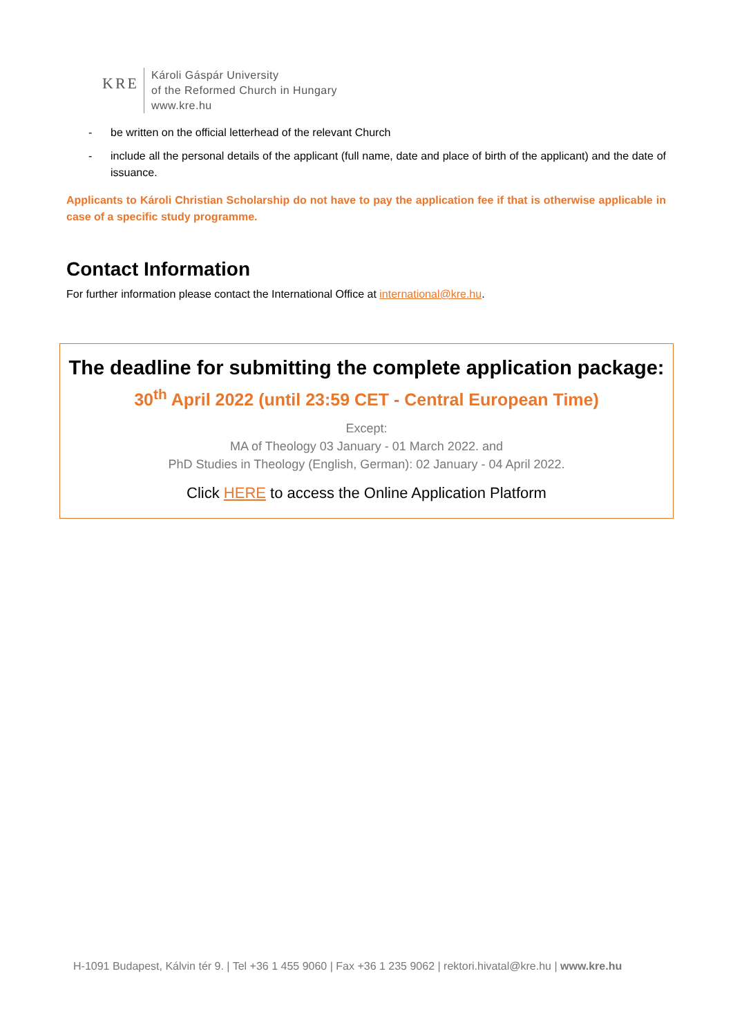KRE
Károli Gáspár University
of the Reformed Church in Hungary
www.kre.hu
- be written on the official letterhead of the relevant Church
- include all the personal details of the applicant (full name, date and place of birth of the applicant) and the date of issuance.
Applicants to Károli Christian Scholarship do not have to pay the application fee if that is otherwise applicable in case of a specific study programme.
Contact Information
For further information please contact the International Office at international@kre.hu.
The deadline for submitting the complete application package:
30<sup>th</sup> April 2022 (until 23:59 CET - Central European Time)
Except:
MA of Theology 03 January - 01 March 2022. and
PhD Studies in Theology (English, German): 02 January - 04 April 2022.
Click HERE to access the Online Application Platform
H-1091 Budapest, Kálvin tér 9. | Tel +36 1 455 9060 | Fax +36 1 235 9062 | rektori.hivatal@kre.hu | www.kre.hu